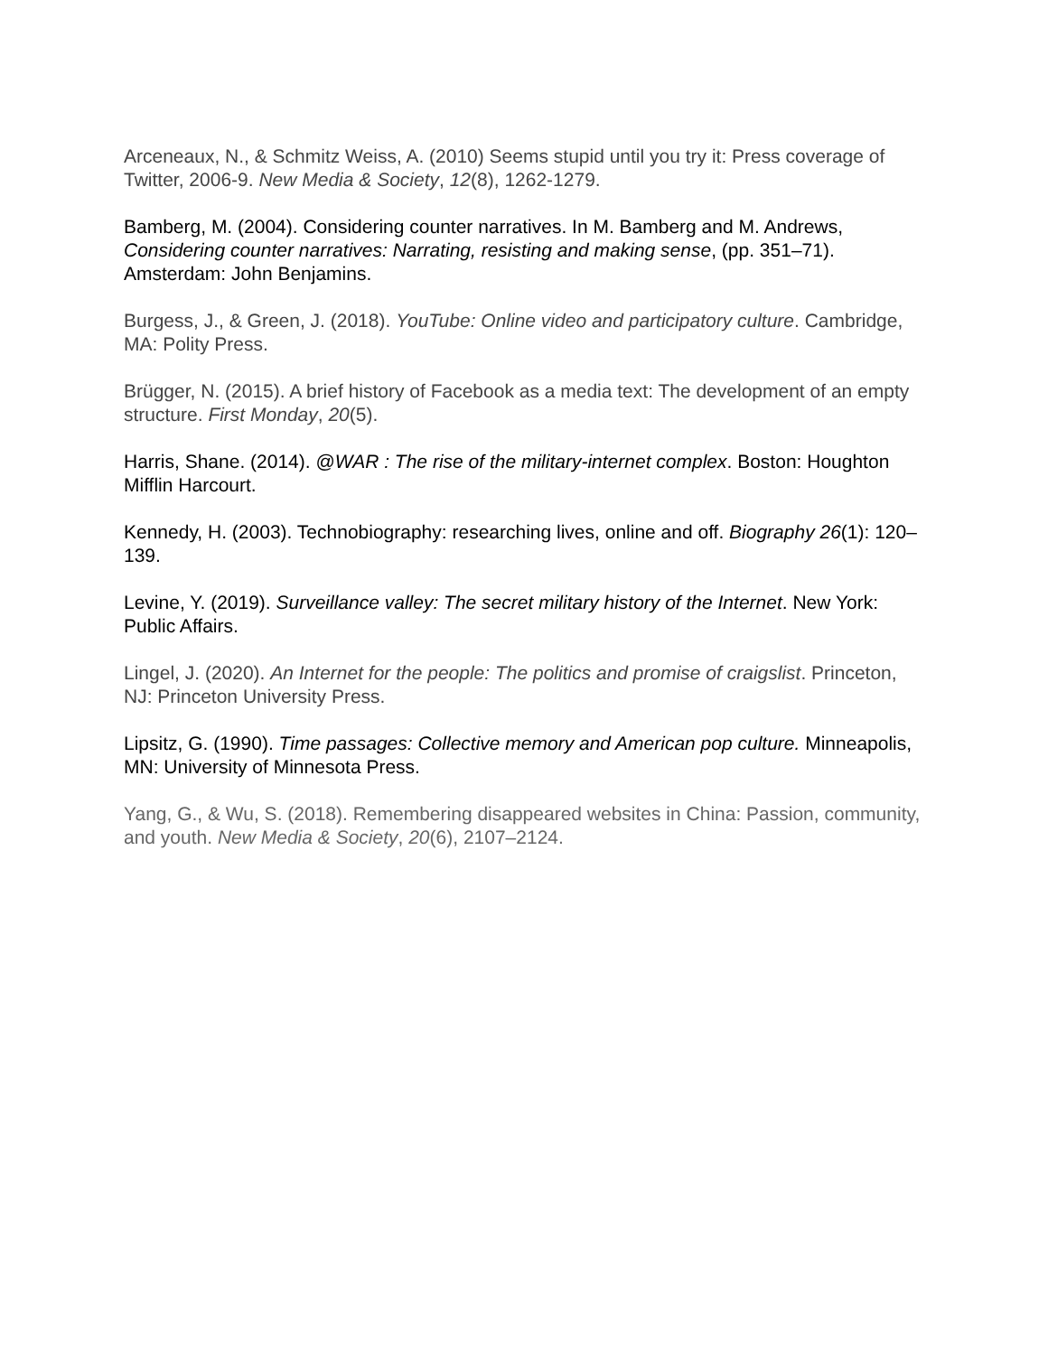Arceneaux, N., & Schmitz Weiss, A. (2010) Seems stupid until you try it: Press coverage of Twitter, 2006-9. New Media & Society, 12(8), 1262-1279.
Bamberg, M. (2004). Considering counter narratives. In M. Bamberg and M. Andrews, Considering counter narratives: Narrating, resisting and making sense, (pp. 351–71). Amsterdam: John Benjamins.
Burgess, J., & Green, J. (2018). YouTube: Online video and participatory culture. Cambridge, MA: Polity Press.
Brügger, N. (2015). A brief history of Facebook as a media text: The development of an empty structure. First Monday, 20(5).
Harris, Shane. (2014). @WAR : The rise of the military-internet complex. Boston: Houghton Mifflin Harcourt.
Kennedy, H. (2003). Technobiography: researching lives, online and off. Biography 26(1): 120–139.
Levine, Y. (2019). Surveillance valley: The secret military history of the Internet. New York: Public Affairs.
Lingel, J. (2020). An Internet for the people: The politics and promise of craigslist. Princeton, NJ: Princeton University Press.
Lipsitz, G. (1990). Time passages: Collective memory and American pop culture. Minneapolis, MN: University of Minnesota Press.
Yang, G., & Wu, S. (2018). Remembering disappeared websites in China: Passion, community, and youth. New Media & Society, 20(6), 2107–2124.